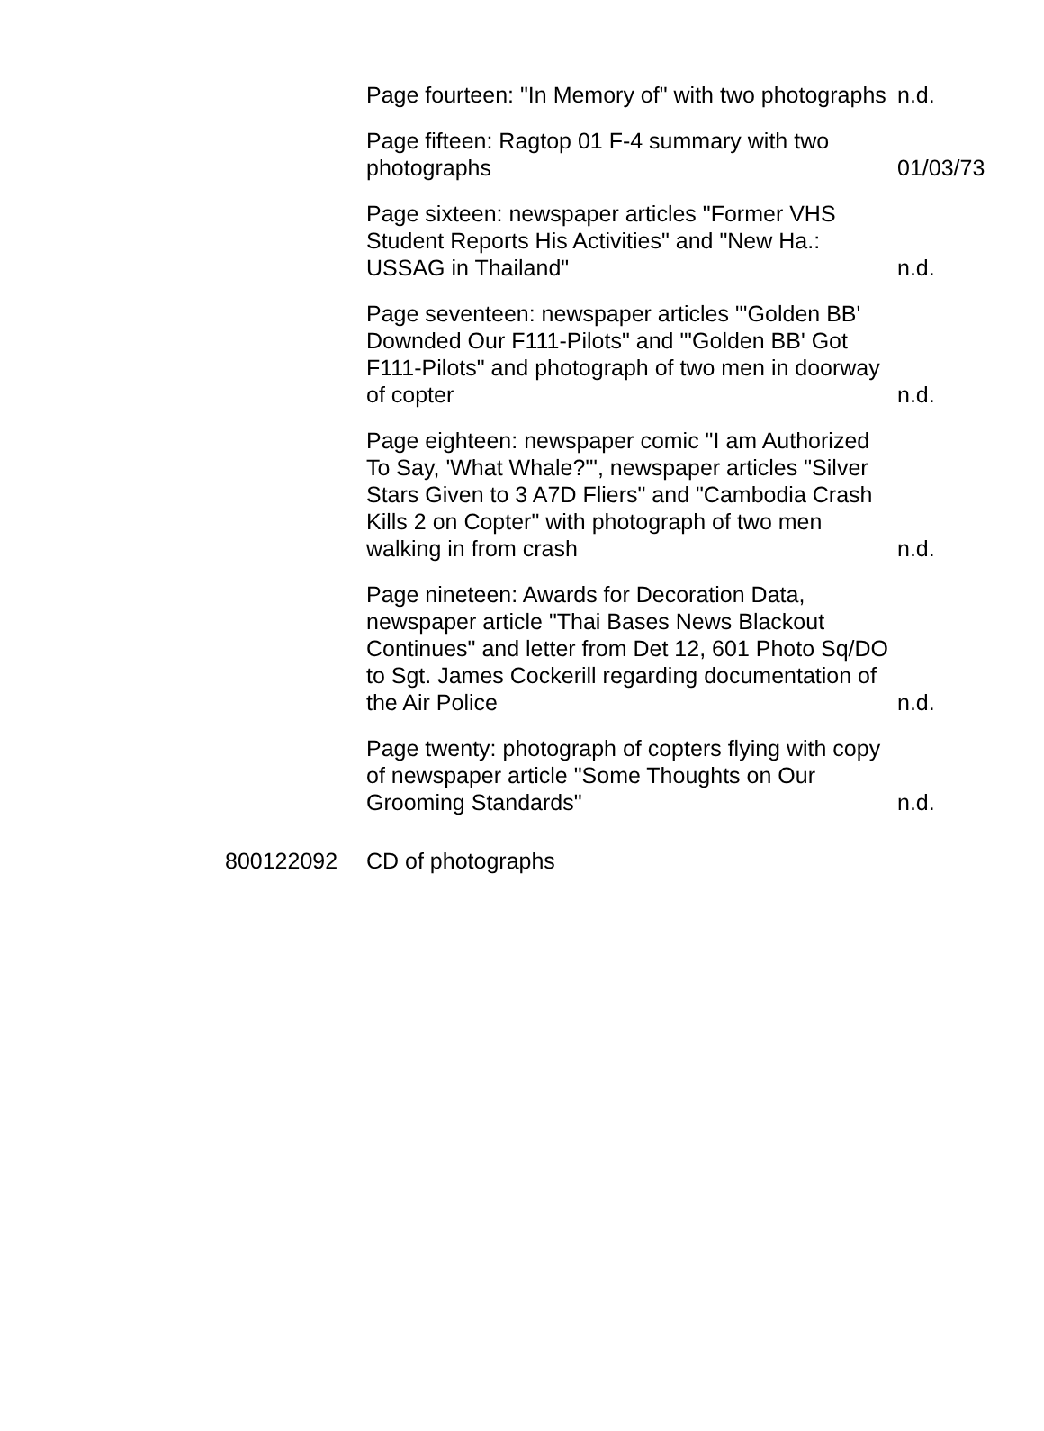| | Page fourteen: "In Memory of" with two photographs | n.d. |
| | Page fifteen: Ragtop 01 F-4 summary with two photographs | 01/03/73 |
| | Page sixteen: newspaper articles "Former VHS Student Reports His Activities" and "New Ha.: USSAG in Thailand" | n.d. |
| | Page seventeen: newspaper articles "'Golden BB' Downded Our F111-Pilots" and "'Golden BB' Got F111-Pilots" and photograph of two men in doorway of copter | n.d. |
| | Page eighteen: newspaper comic "I am Authorized To Say, 'What Whale?'", newspaper articles "Silver Stars Given to 3 A7D Fliers" and "Cambodia Crash Kills 2 on Copter" with photograph of two men walking in from crash | n.d. |
| | Page nineteen: Awards for Decoration Data, newspaper article "Thai Bases News Blackout Continues" and letter from Det 12, 601 Photo Sq/DO to Sgt. James Cockerill regarding documentation of the Air Police | n.d. |
| | Page twenty: photograph of copters flying with copy of newspaper article "Some Thoughts on Our Grooming Standards" | n.d. |
| 800122092 | CD of photographs | |